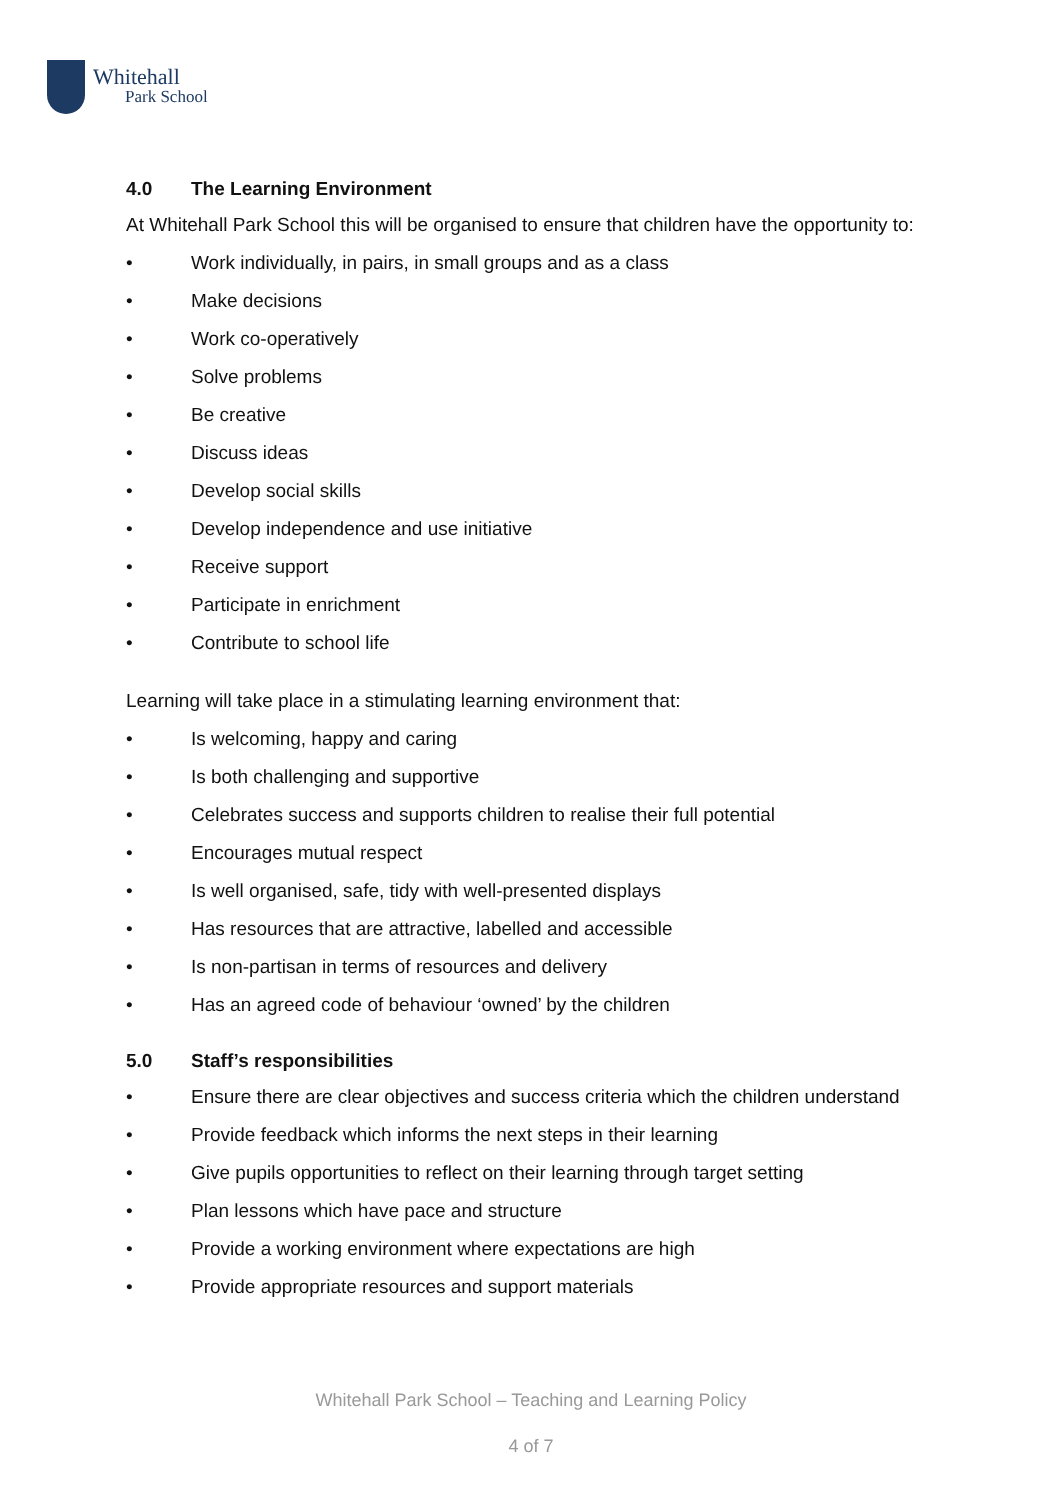Whitehall
Park School
4.0 The Learning Environment
At Whitehall Park School this will be organised to ensure that children have the opportunity to:
• Work individually, in pairs, in small groups and as a class
• Make decisions
• Work co-operatively
• Solve problems
• Be creative
• Discuss ideas
• Develop social skills
• Develop independence and use initiative
• Receive support
• Participate in enrichment
• Contribute to school life
Learning will take place in a stimulating learning environment that:
• Is welcoming, happy and caring
• Is both challenging and supportive
• Celebrates success and supports children to realise their full potential
• Encourages mutual respect
• Is well organised, safe, tidy with well-presented displays
• Has resources that are attractive, labelled and accessible
• Is non-partisan in terms of resources and delivery
• Has an agreed code of behaviour ‘owned’ by the children
5.0 Staff’s responsibilities
• Ensure there are clear objectives and success criteria which the children understand
• Provide feedback which informs the next steps in their learning
• Give pupils opportunities to reflect on their learning through target setting
• Plan lessons which have pace and structure
• Provide a working environment where expectations are high
• Provide appropriate resources and support materials
Whitehall Park School – Teaching and Learning Policy
4 of 7